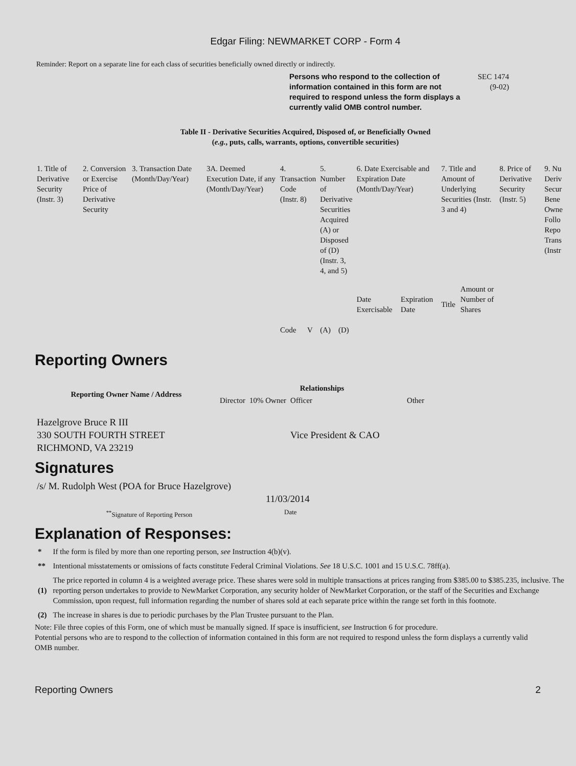Edgar Filing: NEWMARKET CORP - Form 4
Reminder: Report on a separate line for each class of securities beneficially owned directly or indirectly.
Persons who respond to the collection of information contained in this form are not required to respond unless the form displays a currently valid OMB control number.
SEC 1474
(9-02)
Table II - Derivative Securities Acquired, Disposed of, or Beneficially Owned
(e.g., puts, calls, warrants, options, convertible securities)
| 1. Title of Derivative Security (Instr. 3) | 2. Conversion or Exercise Price of Derivative Security | 3. Transaction Date (Month/Day/Year) | 3A. Deemed Execution Date, if any (Month/Day/Year) | 4. Transaction Code (Instr. 8) | | 5. Number of Derivative Securities Acquired (A) or Disposed of (D) (Instr. 3, 4, and 5) | | 6. Date Exercisable and Expiration Date (Month/Day/Year) | | 7. Title and Amount of Underlying Securities (Instr. 3 and 4) | | 8. Price of Derivative Security (Instr. 5) | 9. Nu Deriv Secur Bene Owne Follo Repo Trans (Instr |
| | | | | Code | V | (A) | (D) | Date Exercisable | Expiration Date | Title | Amount or Number of Shares | | |
Reporting Owners
| Reporting Owner Name / Address | Relationships | | | |
| --- | --- | --- | --- | --- |
| | Director | 10% Owner | Officer | Other |
| Hazelgrove Bruce R III 330 SOUTH FOURTH STREET RICHMOND, VA 23219 | | | Vice President & CAO | |
Signatures
| /s/ M. Rudolph West (POA for Bruce Hazelgrove) | 11/03/2014 |
| <sup>**</sup> Signature of Reporting Person | Date |
Explanation of Responses:
| * | If the form is filed by more than one reporting person, see Instruction 4(b)(v). |
| ** | Intentional misstatements or omissions of facts constitute Federal Criminal Violations. See 18 U.S.C. 1001 and 15 U.S.C. 78ff(a). |
| (1) | The price reported in column 4 is a weighted average price. These shares were sold in multiple transactions at prices ranging from $385.00 to $385.235, inclusive. The reporting person undertakes to provide to NewMarket Corporation, any security holder of NewMarket Corporation, or the staff of the Securities and Exchange Commission, upon request, full information regarding the number of shares sold at each separate price within the range set forth in this footnote. |
| (2) | The increase in shares is due to periodic purchases by the Plan Trustee pursuant to the Plan. |
Note: File three copies of this Form, one of which must be manually signed. If space is insufficient, see Instruction 6 for procedure.
Potential persons who are to respond to the collection of information contained in this form are not required to respond unless the form displays a currently valid OMB number.
Reporting Owners 2